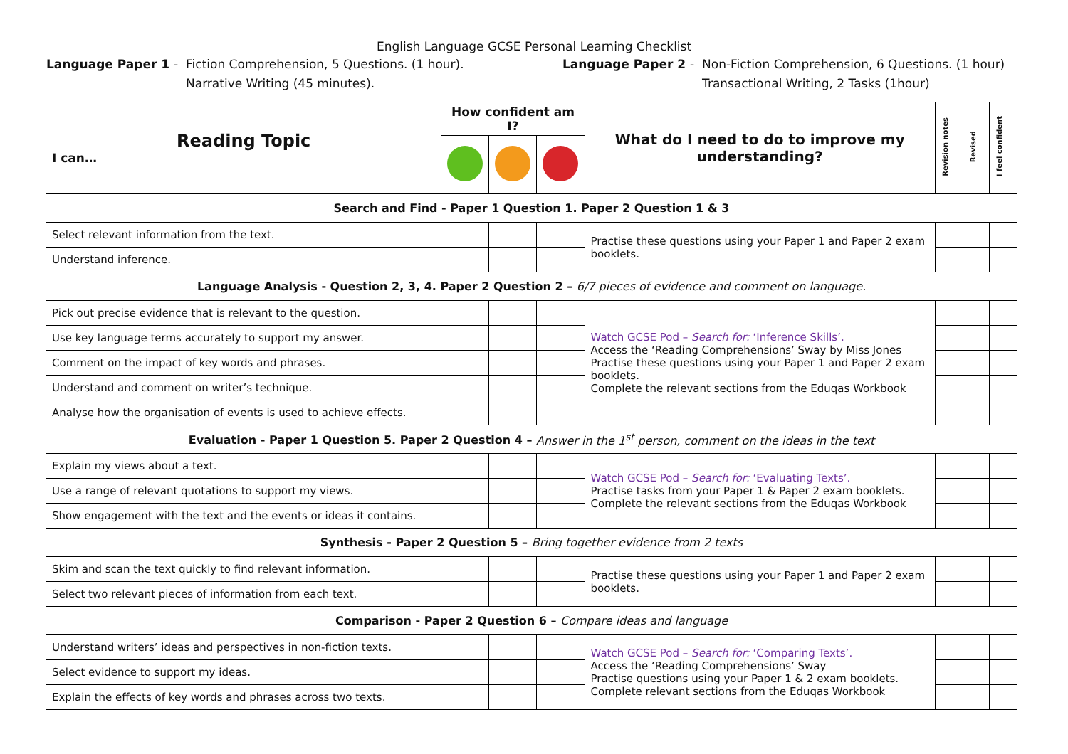English Language GCSE Personal Learning Checklist
Language Paper 1 - Fiction Comprehension, 5 Questions. (1 hour).
Narrative Writing (45 minutes).
Language Paper 2 - Non-Fiction Comprehension, 6 Questions. (1 hour)
Transactional Writing, 2 Tasks (1hour)
| Reading Topic I can… | How confident am I? | | | What do I need to do to improve my understanding? | Revision notes | Revised | I feel confident |
| Search and Find - Paper 1 Question 1. Paper 2 Question 1 & 3 | | | | | | | |
| Select relevant information from the text. | | | | Practise these questions using your Paper 1 and Paper 2 exam booklets. | | | |
| Understand inference. | | | | | | | |
| Language Analysis - Question 2, 3, 4. Paper 2 Question 2 – 6/7 pieces of evidence and comment on language. | | | | | | | |
| Pick out precise evidence that is relevant to the question. | | | | Watch GCSE Pod – Search for: ‘Inference Skills’. Access the ‘Reading Comprehensions’ Sway by Miss Jones Practise these questions using your Paper 1 and Paper 2 exam booklets. Complete the relevant sections from the Eduqas Workbook | | | |
| Use key language terms accurately to support my answer. | | | | | | | |
| Comment on the impact of key words and phrases. | | | | | | | |
| Understand and comment on writer’s technique. | | | | | | | |
| Analyse how the organisation of events is used to achieve effects. | | | | | | | |
| Evaluation - Paper 1 Question 5. Paper 2 Question 4 – Answer in the 1<sup>st</sup> person, comment on the ideas in the text | | | | | | | |
| Explain my views about a text. | | | | Watch GCSE Pod – Search for: ‘Evaluating Texts’. Practise tasks from your Paper 1 & Paper 2 exam booklets. Complete the relevant sections from the Eduqas Workbook | | | |
| Use a range of relevant quotations to support my views. | | | | | | | |
| Show engagement with the text and the events or ideas it contains. | | | | | | | |
| Synthesis - Paper 2 Question 5 – Bring together evidence from 2 texts | | | | | | | |
| Skim and scan the text quickly to find relevant information. | | | | Practise these questions using your Paper 1 and Paper 2 exam booklets. | | | |
| Select two relevant pieces of information from each text. | | | | | | | |
| Comparison - Paper 2 Question 6 – Compare ideas and language | | | | | | | |
| Understand writers’ ideas and perspectives in non-fiction texts. | | | | Watch GCSE Pod – Search for: ‘Comparing Texts’. Access the ‘Reading Comprehensions’ Sway Practise questions using your Paper 1 & 2 exam booklets. Complete relevant sections from the Eduqas Workbook | | | |
| Select evidence to support my ideas. | | | | | | | |
| Explain the effects of key words and phrases across two texts. | | | | | | | |